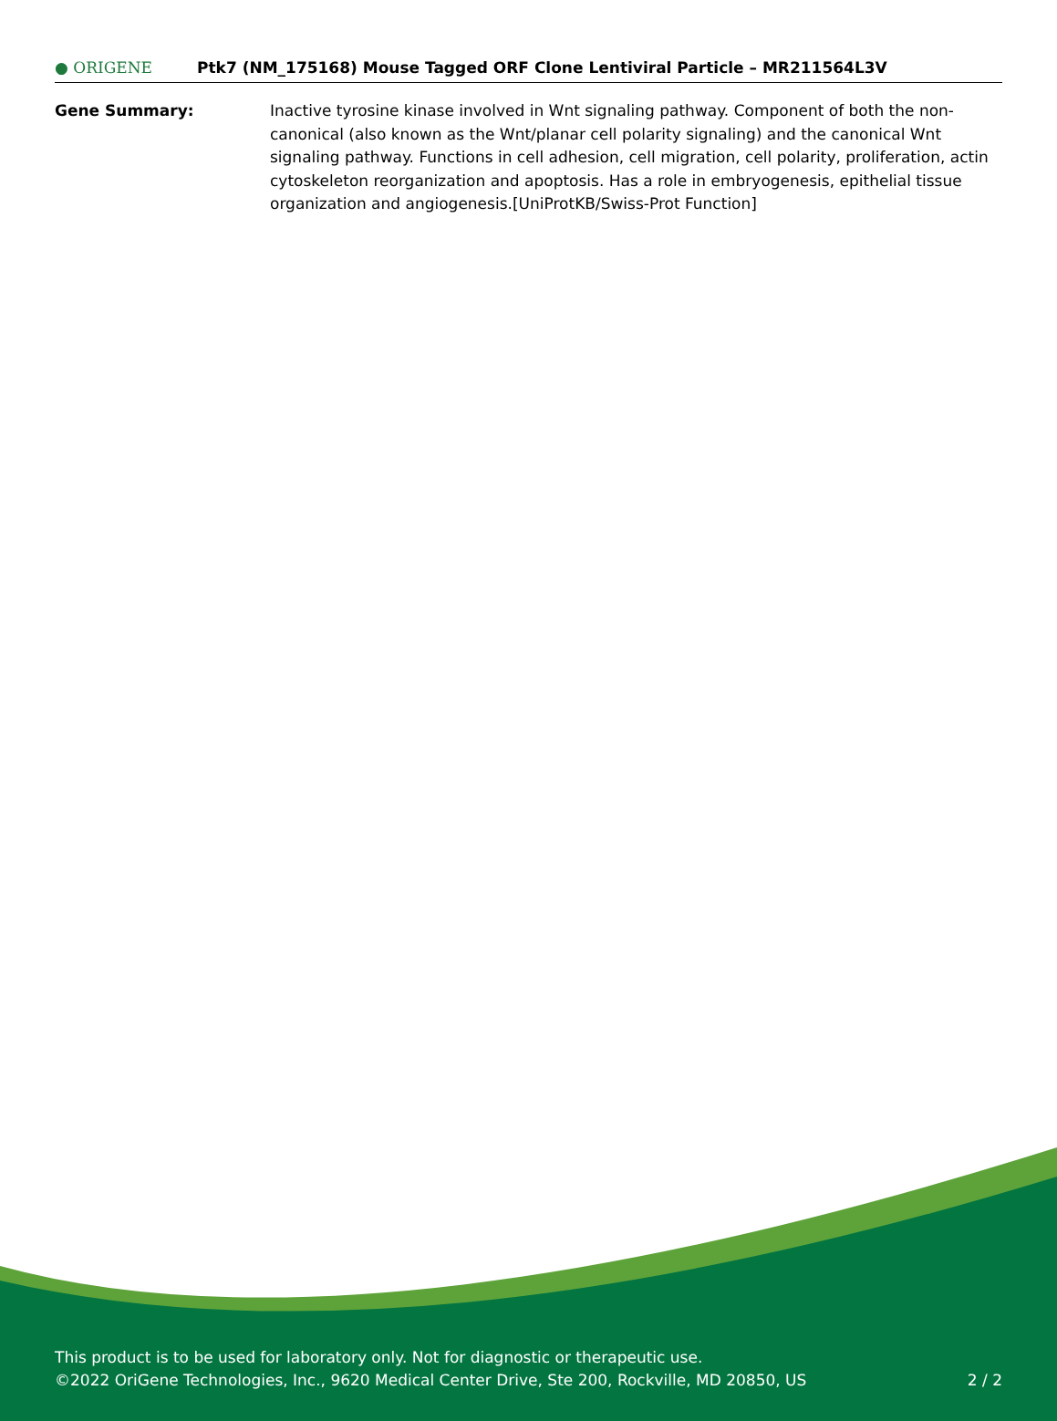● ORIGENE
Ptk7 (NM_175168) Mouse Tagged ORF Clone Lentiviral Particle – MR211564L3V
Gene Summary: Inactive tyrosine kinase involved in Wnt signaling pathway. Component of both the non-canonical (also known as the Wnt/planar cell polarity signaling) and the canonical Wnt signaling pathway. Functions in cell adhesion, cell migration, cell polarity, proliferation, actin cytoskeleton reorganization and apoptosis. Has a role in embryogenesis, epithelial tissue organization and angiogenesis.[UniProtKB/Swiss-Prot Function]
This product is to be used for laboratory only. Not for diagnostic or therapeutic use.
©2022 OriGene Technologies, Inc., 9620 Medical Center Drive, Ste 200, Rockville, MD 20850, US 2 / 2